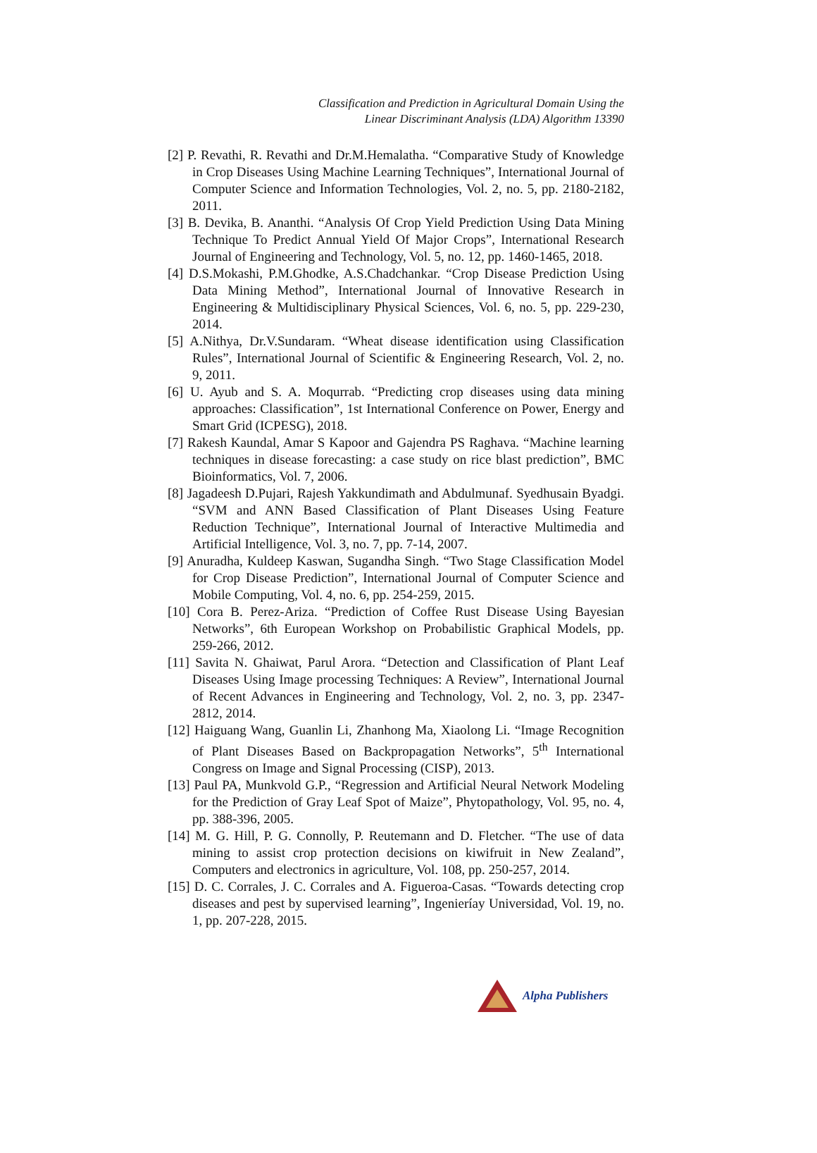Classification and Prediction in Agricultural Domain Using the
Linear Discriminant Analysis (LDA) Algorithm 13390
[2] P. Revathi, R. Revathi and Dr.M.Hemalatha. “Comparative Study of Knowledge in Crop Diseases Using Machine Learning Techniques”, International Journal of Computer Science and Information Technologies, Vol. 2, no. 5, pp. 2180-2182, 2011.
[3] B. Devika, B. Ananthi. “Analysis Of Crop Yield Prediction Using Data Mining Technique To Predict Annual Yield Of Major Crops”, International Research Journal of Engineering and Technology, Vol. 5, no. 12, pp. 1460-1465, 2018.
[4] D.S.Mokashi, P.M.Ghodke, A.S.Chadchankar. “Crop Disease Prediction Using Data Mining Method”, International Journal of Innovative Research in Engineering & Multidisciplinary Physical Sciences, Vol. 6, no. 5, pp. 229-230, 2014.
[5] A.Nithya, Dr.V.Sundaram. “Wheat disease identification using Classification Rules”, International Journal of Scientific & Engineering Research, Vol. 2, no. 9, 2011.
[6] U. Ayub and S. A. Moqurrab. “Predicting crop diseases using data mining approaches: Classification”, 1st International Conference on Power, Energy and Smart Grid (ICPESG), 2018.
[7] Rakesh Kaundal, Amar S Kapoor and Gajendra PS Raghava. “Machine learning techniques in disease forecasting: a case study on rice blast prediction”, BMC Bioinformatics, Vol. 7, 2006.
[8] Jagadeesh D.Pujari, Rajesh Yakkundimath and Abdulmunaf. Syedhusain Byadgi. “SVM and ANN Based Classification of Plant Diseases Using Feature Reduction Technique”, International Journal of Interactive Multimedia and Artificial Intelligence, Vol. 3, no. 7, pp. 7-14, 2007.
[9] Anuradha, Kuldeep Kaswan, Sugandha Singh. “Two Stage Classification Model for Crop Disease Prediction”, International Journal of Computer Science and Mobile Computing, Vol. 4, no. 6, pp. 254-259, 2015.
[10] Cora B. Perez-Ariza. “Prediction of Coffee Rust Disease Using Bayesian Networks”, 6th European Workshop on Probabilistic Graphical Models, pp. 259-266, 2012.
[11] Savita N. Ghaiwat, Parul Arora. “Detection and Classification of Plant Leaf Diseases Using Image processing Techniques: A Review”, International Journal of Recent Advances in Engineering and Technology, Vol. 2, no. 3, pp. 2347-2812, 2014.
[12] Haiguang Wang, Guanlin Li, Zhanhong Ma, Xiaolong Li. “Image Recognition of Plant Diseases Based on Backpropagation Networks”, 5<sup>th</sup> International Congress on Image and Signal Processing (CISP), 2013.
[13] Paul PA, Munkvold G.P., “Regression and Artificial Neural Network Modeling for the Prediction of Gray Leaf Spot of Maize”, Phytopathology, Vol. 95, no. 4, pp. 388-396, 2005.
[14] M. G. Hill, P. G. Connolly, P. Reutemann and D. Fletcher. “The use of data mining to assist crop protection decisions on kiwifruit in New Zealand”, Computers and electronics in agriculture, Vol. 108, pp. 250-257, 2014.
[15] D. C. Corrales, J. C. Corrales and A. Figueroa-Casas. “Towards detecting crop diseases and pest by supervised learning”, Ingenieríay Universidad, Vol. 19, no. 1, pp. 207-228, 2015.
Alpha Publishers